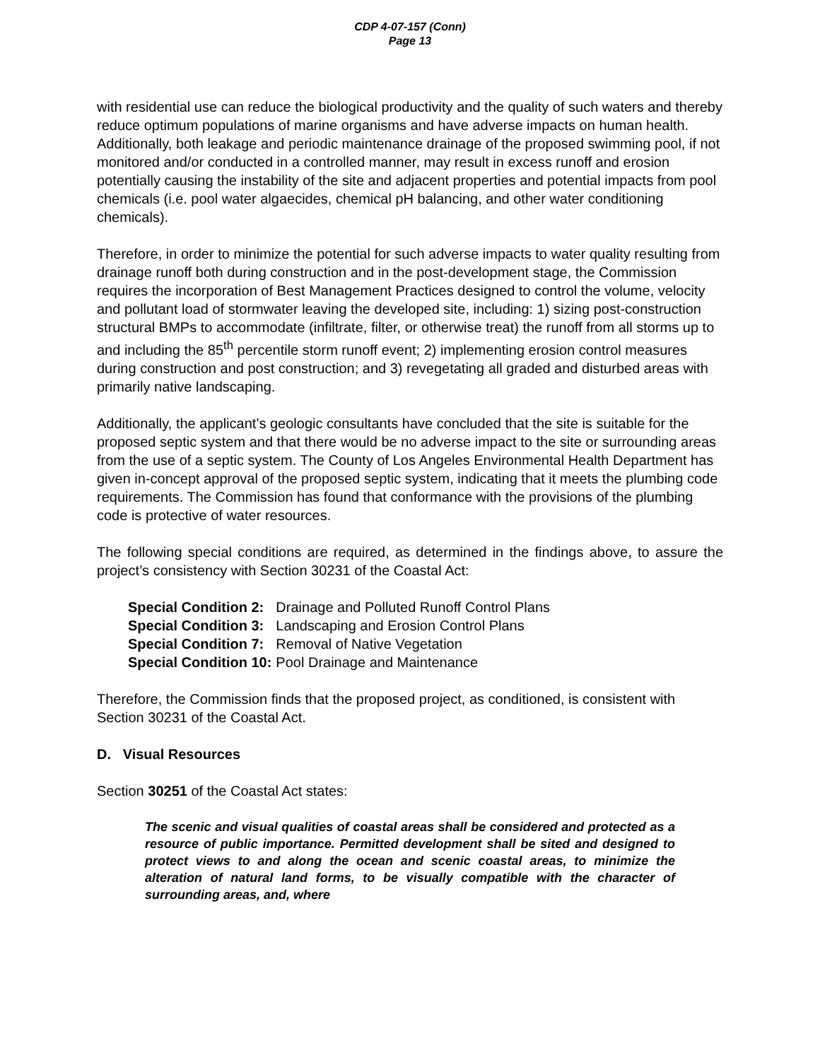CDP 4-07-157 (Conn)
Page 13
with residential use can reduce the biological productivity and the quality of such waters and thereby reduce optimum populations of marine organisms and have adverse impacts on human health. Additionally, both leakage and periodic maintenance drainage of the proposed swimming pool, if not monitored and/or conducted in a controlled manner, may result in excess runoff and erosion potentially causing the instability of the site and adjacent properties and potential impacts from pool chemicals (i.e. pool water algaecides, chemical pH balancing, and other water conditioning chemicals).
Therefore, in order to minimize the potential for such adverse impacts to water quality resulting from drainage runoff both during construction and in the post-development stage, the Commission requires the incorporation of Best Management Practices designed to control the volume, velocity and pollutant load of stormwater leaving the developed site, including: 1) sizing post-construction structural BMPs to accommodate (infiltrate, filter, or otherwise treat) the runoff from all storms up to and including the 85<sup>th</sup> percentile storm runoff event; 2) implementing erosion control measures during construction and post construction; and 3) revegetating all graded and disturbed areas with primarily native landscaping.
Additionally, the applicant’s geologic consultants have concluded that the site is suitable for the proposed septic system and that there would be no adverse impact to the site or surrounding areas from the use of a septic system. The County of Los Angeles Environmental Health Department has given in-concept approval of the proposed septic system, indicating that it meets the plumbing code requirements. The Commission has found that conformance with the provisions of the plumbing code is protective of water resources.
The following special conditions are required, as determined in the findings above, to assure the project’s consistency with Section 30231 of the Coastal Act:
| Special Condition 2: | Drainage and Polluted Runoff Control Plans |
| Special Condition 3: | Landscaping and Erosion Control Plans |
| Special Condition 7: | Removal of Native Vegetation |
| Special Condition 10: | Pool Drainage and Maintenance |
Therefore, the Commission finds that the proposed project, as conditioned, is consistent with Section 30231 of the Coastal Act.
D. Visual Resources
Section 30251 of the Coastal Act states:
The scenic and visual qualities of coastal areas shall be considered and protected as a resource of public importance. Permitted development shall be sited and designed to protect views to and along the ocean and scenic coastal areas, to minimize the alteration of natural land forms, to be visually compatible with the character of surrounding areas, and, where